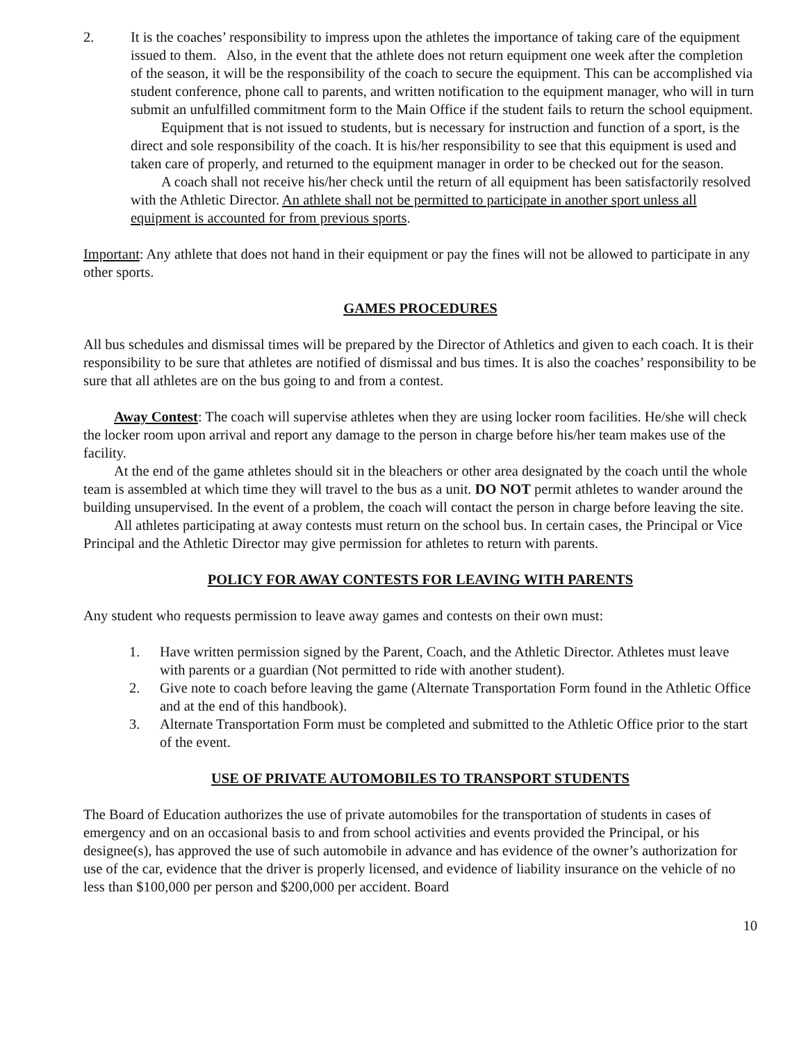2. It is the coaches’ responsibility to impress upon the athletes the importance of taking care of the equipment issued to them. Also, in the event that the athlete does not return equipment one week after the completion of the season, it will be the responsibility of the coach to secure the equipment. This can be accomplished via student conference, phone call to parents, and written notification to the equipment manager, who will in turn submit an unfulfilled commitment form to the Main Office if the student fails to return the school equipment.
Equipment that is not issued to students, but is necessary for instruction and function of a sport, is the direct and sole responsibility of the coach. It is his/her responsibility to see that this equipment is used and taken care of properly, and returned to the equipment manager in order to be checked out for the season.
A coach shall not receive his/her check until the return of all equipment has been satisfactorily resolved with the Athletic Director. An athlete shall not be permitted to participate in another sport unless all equipment is accounted for from previous sports.
Important: Any athlete that does not hand in their equipment or pay the fines will not be allowed to participate in any other sports.
GAMES PROCEDURES
All bus schedules and dismissal times will be prepared by the Director of Athletics and given to each coach. It is their responsibility to be sure that athletes are notified of dismissal and bus times. It is also the coaches’ responsibility to be sure that all athletes are on the bus going to and from a contest.
Away Contest: The coach will supervise athletes when they are using locker room facilities. He/she will check the locker room upon arrival and report any damage to the person in charge before his/her team makes use of the facility.
At the end of the game athletes should sit in the bleachers or other area designated by the coach until the whole team is assembled at which time they will travel to the bus as a unit. DO NOT permit athletes to wander around the building unsupervised. In the event of a problem, the coach will contact the person in charge before leaving the site.
All athletes participating at away contests must return on the school bus. In certain cases, the Principal or Vice Principal and the Athletic Director may give permission for athletes to return with parents.
POLICY FOR AWAY CONTESTS FOR LEAVING WITH PARENTS
Any student who requests permission to leave away games and contests on their own must:
1. Have written permission signed by the Parent, Coach, and the Athletic Director. Athletes must leave with parents or a guardian (Not permitted to ride with another student).
2. Give note to coach before leaving the game (Alternate Transportation Form found in the Athletic Office and at the end of this handbook).
3. Alternate Transportation Form must be completed and submitted to the Athletic Office prior to the start of the event.
USE OF PRIVATE AUTOMOBILES TO TRANSPORT STUDENTS
The Board of Education authorizes the use of private automobiles for the transportation of students in cases of emergency and on an occasional basis to and from school activities and events provided the Principal, or his designee(s), has approved the use of such automobile in advance and has evidence of the owner’s authorization for use of the car, evidence that the driver is properly licensed, and evidence of liability insurance on the vehicle of no less than $100,000 per person and $200,000 per accident. Board
10